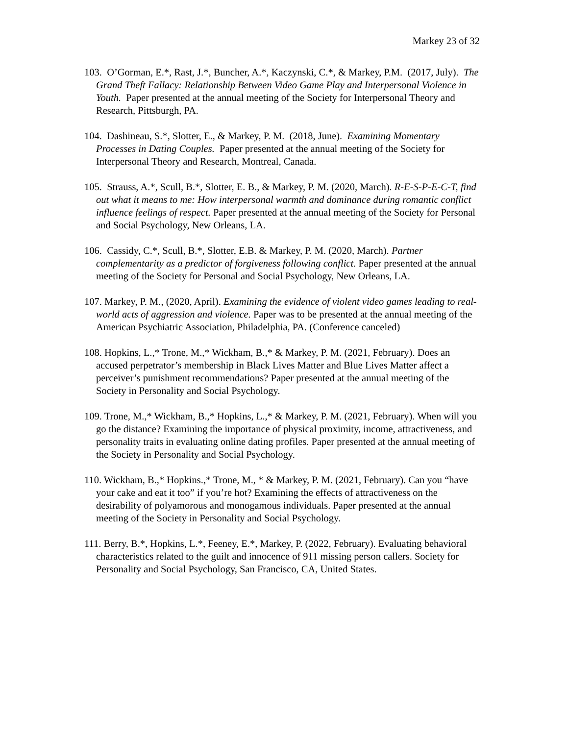Markey 23 of 32
103. O’Gorman, E.*, Rast, J.*, Buncher, A.*, Kaczynski, C.*, & Markey, P.M. (2017, July). The Grand Theft Fallacy: Relationship Between Video Game Play and Interpersonal Violence in Youth. Paper presented at the annual meeting of the Society for Interpersonal Theory and Research, Pittsburgh, PA.
104. Dashineau, S.*, Slotter, E., & Markey, P. M. (2018, June). Examining Momentary Processes in Dating Couples. Paper presented at the annual meeting of the Society for Interpersonal Theory and Research, Montreal, Canada.
105. Strauss, A.*, Scull, B.*, Slotter, E. B., & Markey, P. M. (2020, March). R-E-S-P-E-C-T, find out what it means to me: How interpersonal warmth and dominance during romantic conflict influence feelings of respect. Paper presented at the annual meeting of the Society for Personal and Social Psychology, New Orleans, LA.
106. Cassidy, C.*, Scull, B.*, Slotter, E.B. & Markey, P. M. (2020, March). Partner complementarity as a predictor of forgiveness following conflict. Paper presented at the annual meeting of the Society for Personal and Social Psychology, New Orleans, LA.
107. Markey, P. M., (2020, April). Examining the evidence of violent video games leading to real-world acts of aggression and violence. Paper was to be presented at the annual meeting of the American Psychiatric Association, Philadelphia, PA. (Conference canceled)
108. Hopkins, L.,* Trone, M.,* Wickham, B.,* & Markey, P. M. (2021, February). Does an accused perpetrator’s membership in Black Lives Matter and Blue Lives Matter affect a perceiver’s punishment recommendations? Paper presented at the annual meeting of the Society in Personality and Social Psychology.
109. Trone, M.,* Wickham, B.,* Hopkins, L.,* & Markey, P. M. (2021, February). When will you go the distance? Examining the importance of physical proximity, income, attractiveness, and personality traits in evaluating online dating profiles. Paper presented at the annual meeting of the Society in Personality and Social Psychology.
110. Wickham, B.,* Hopkins.,* Trone, M., * & Markey, P. M. (2021, February). Can you “have your cake and eat it too” if you’re hot? Examining the effects of attractiveness on the desirability of polyamorous and monogamous individuals. Paper presented at the annual meeting of the Society in Personality and Social Psychology.
111. Berry, B.*, Hopkins, L.*, Feeney, E.*, Markey, P. (2022, February). Evaluating behavioral characteristics related to the guilt and innocence of 911 missing person callers. Society for Personality and Social Psychology, San Francisco, CA, United States.